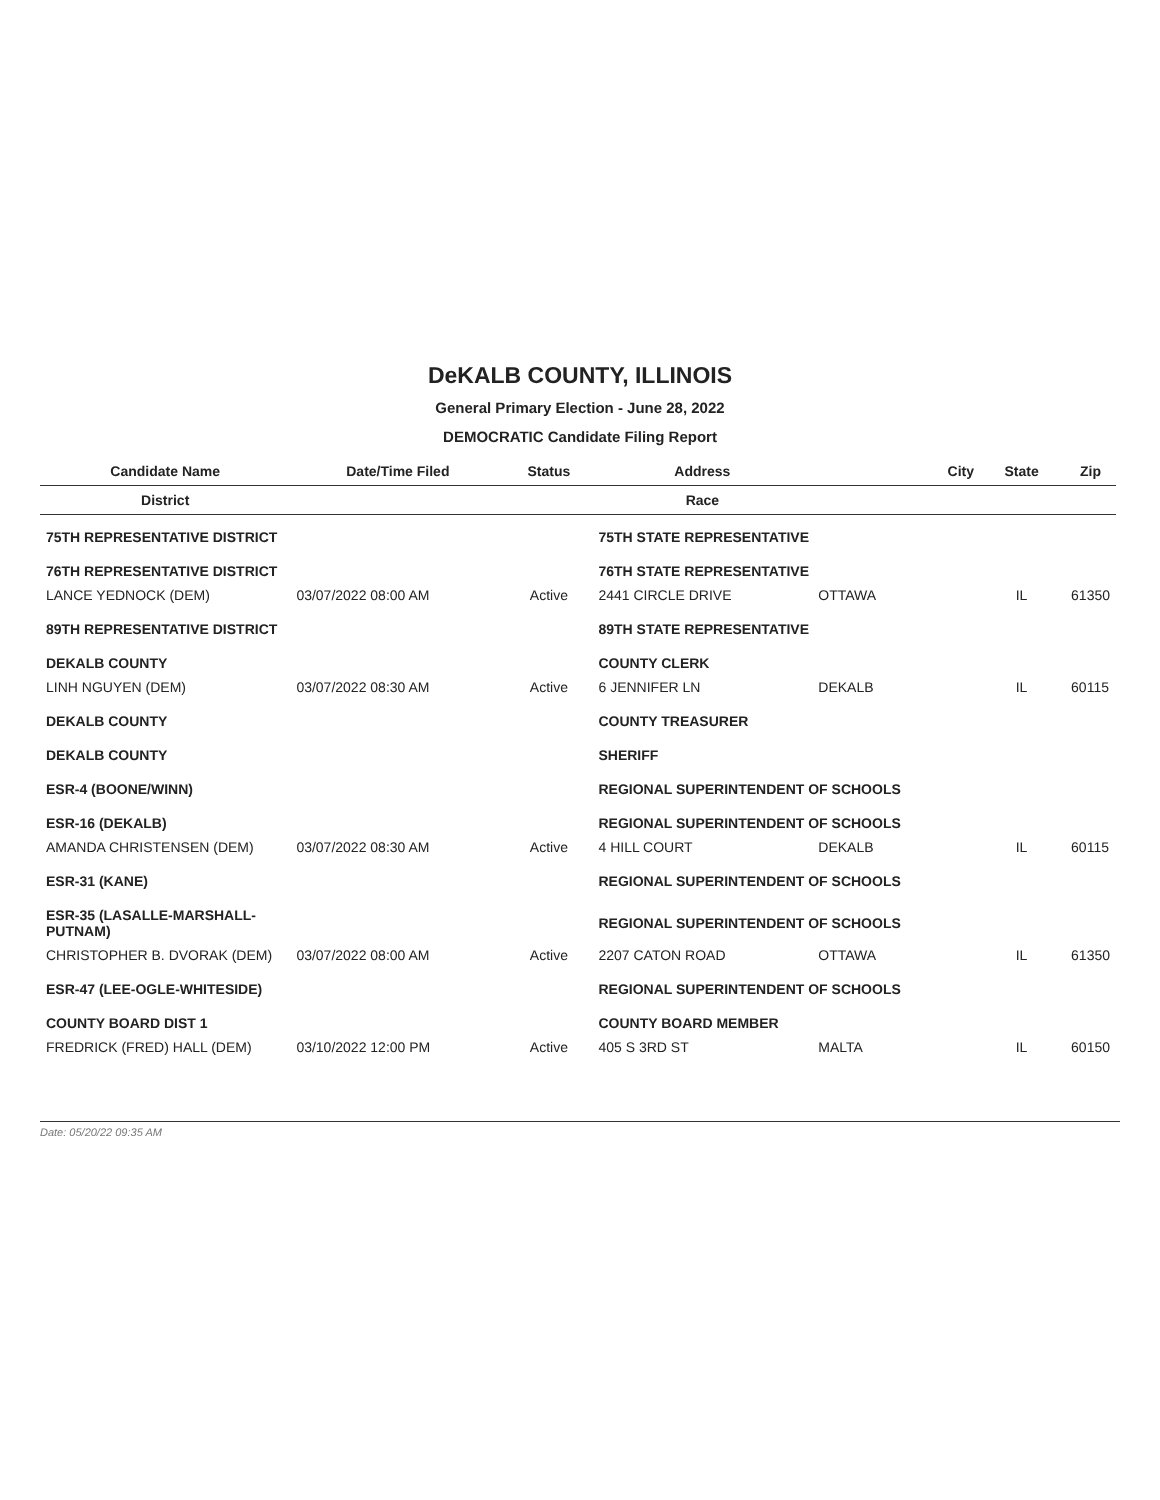DeKALB COUNTY, ILLINOIS
General Primary Election - June 28, 2022
DEMOCRATIC Candidate Filing Report
| Candidate Name | Date/Time Filed | Status | Address | City | State | Zip |
| --- | --- | --- | --- | --- | --- | --- |
| District | | | Race | | | |
| 75TH REPRESENTATIVE DISTRICT | | | 75TH STATE REPRESENTATIVE | | | |
| 76TH REPRESENTATIVE DISTRICT | | | 76TH STATE REPRESENTATIVE | | | |
| LANCE YEDNOCK (DEM) | 03/07/2022 08:00 AM | Active | 2441 CIRCLE DRIVE | OTTAWA | IL | 61350 |
| 89TH REPRESENTATIVE DISTRICT | | | 89TH STATE REPRESENTATIVE | | | |
| DEKALB COUNTY | | | COUNTY CLERK | | | |
| LINH NGUYEN (DEM) | 03/07/2022 08:30 AM | Active | 6 JENNIFER LN | DEKALB | IL | 60115 |
| DEKALB COUNTY | | | COUNTY TREASURER | | | |
| DEKALB COUNTY | | | SHERIFF | | | |
| ESR-4 (BOONE/WINN) | | | REGIONAL SUPERINTENDENT OF SCHOOLS | | | |
| ESR-16 (DEKALB) | | | REGIONAL SUPERINTENDENT OF SCHOOLS | | | |
| AMANDA CHRISTENSEN (DEM) | 03/07/2022 08:30 AM | Active | 4 HILL COURT | DEKALB | IL | 60115 |
| ESR-31 (KANE) | | | REGIONAL SUPERINTENDENT OF SCHOOLS | | | |
| ESR-35 (LASALLE-MARSHALL-PUTNAM) | | | REGIONAL SUPERINTENDENT OF SCHOOLS | | | |
| CHRISTOPHER B. DVORAK (DEM) | 03/07/2022 08:00 AM | Active | 2207 CATON ROAD | OTTAWA | IL | 61350 |
| ESR-47 (LEE-OGLE-WHITESIDE) | | | REGIONAL SUPERINTENDENT OF SCHOOLS | | | |
| COUNTY BOARD DIST 1 | | | COUNTY BOARD MEMBER | | | |
| FREDRICK (FRED) HALL (DEM) | 03/10/2022 12:00 PM | Active | 405 S 3RD ST | MALTA | IL | 60150 |
Date: 05/20/22 09:35 AM